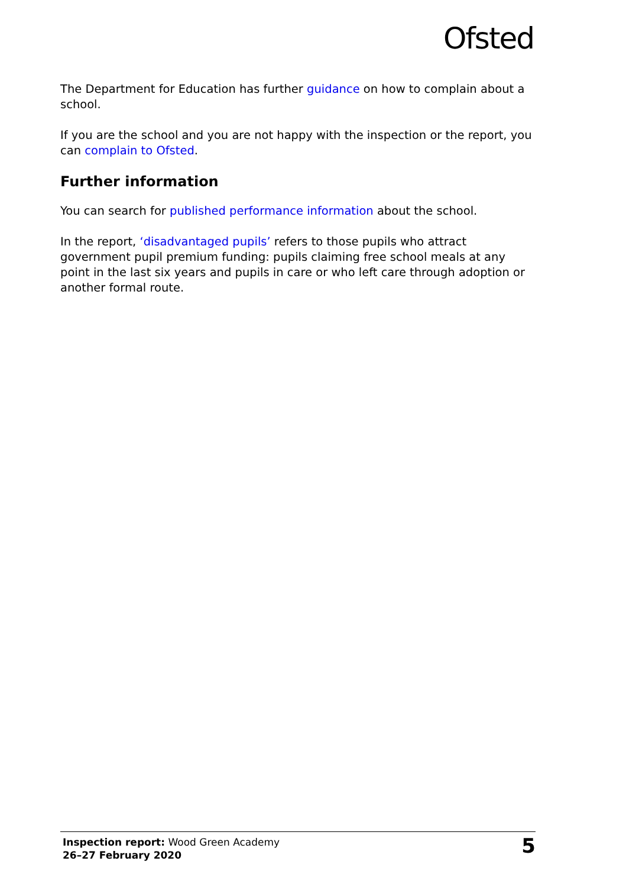Ofsted
The Department for Education has further guidance on how to complain about a school.
If you are the school and you are not happy with the inspection or the report, you can complain to Ofsted.
Further information
You can search for published performance information about the school.
In the report, ‘disadvantaged pupils’ refers to those pupils who attract government pupil premium funding: pupils claiming free school meals at any point in the last six years and pupils in care or who left care through adoption or another formal route.
Inspection report: Wood Green Academy
26–27 February 2020
5